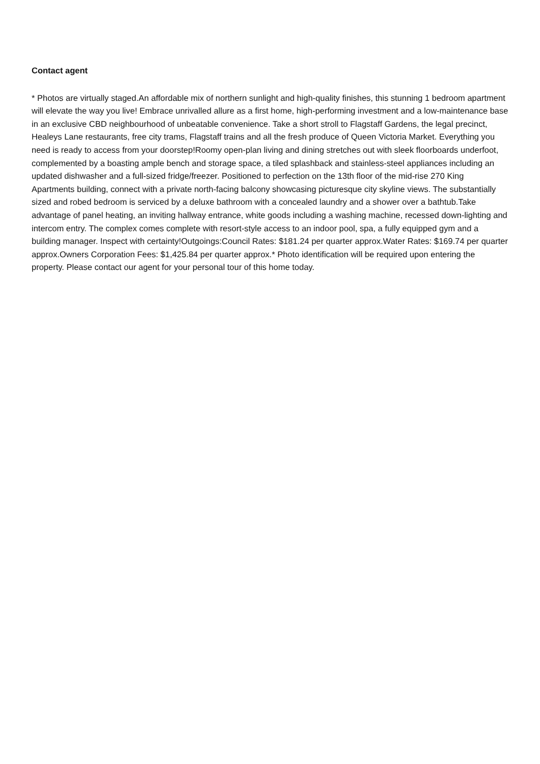Contact agent
* Photos are virtually staged.An affordable mix of northern sunlight and high-quality finishes, this stunning 1 bedroom apartment will elevate the way you live! Embrace unrivalled allure as a first home, high-performing investment and a low-maintenance base in an exclusive CBD neighbourhood of unbeatable convenience. Take a short stroll to Flagstaff Gardens, the legal precinct, Healeys Lane restaurants, free city trams, Flagstaff trains and all the fresh produce of Queen Victoria Market. Everything you need is ready to access from your doorstep!Roomy open-plan living and dining stretches out with sleek floorboards underfoot, complemented by a boasting ample bench and storage space, a tiled splashback and stainless-steel appliances including an updated dishwasher and a full-sized fridge/freezer. Positioned to perfection on the 13th floor of the mid-rise 270 King Apartments building, connect with a private north-facing balcony showcasing picturesque city skyline views. The substantially sized and robed bedroom is serviced by a deluxe bathroom with a concealed laundry and a shower over a bathtub.Take advantage of panel heating, an inviting hallway entrance, white goods including a washing machine, recessed down-lighting and intercom entry. The complex comes complete with resort-style access to an indoor pool, spa, a fully equipped gym and a building manager. Inspect with certainty!Outgoings:Council Rates: $181.24 per quarter approx.Water Rates: $169.74 per quarter approx.Owners Corporation Fees: $1,425.84 per quarter approx.* Photo identification will be required upon entering the property. Please contact our agent for your personal tour of this home today.